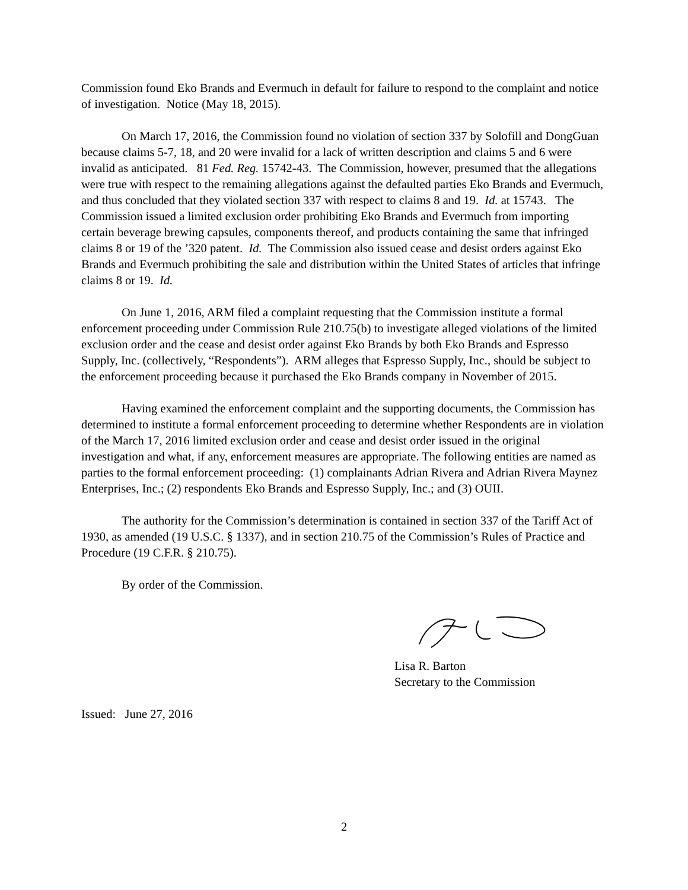Commission found Eko Brands and Evermuch in default for failure to respond to the complaint and notice of investigation. Notice (May 18, 2015).
On March 17, 2016, the Commission found no violation of section 337 by Solofill and DongGuan because claims 5-7, 18, and 20 were invalid for a lack of written description and claims 5 and 6 were invalid as anticipated. 81 Fed. Reg. 15742-43. The Commission, however, presumed that the allegations were true with respect to the remaining allegations against the defaulted parties Eko Brands and Evermuch, and thus concluded that they violated section 337 with respect to claims 8 and 19. Id. at 15743. The Commission issued a limited exclusion order prohibiting Eko Brands and Evermuch from importing certain beverage brewing capsules, components thereof, and products containing the same that infringed claims 8 or 19 of the ’320 patent. Id. The Commission also issued cease and desist orders against Eko Brands and Evermuch prohibiting the sale and distribution within the United States of articles that infringe claims 8 or 19. Id.
On June 1, 2016, ARM filed a complaint requesting that the Commission institute a formal enforcement proceeding under Commission Rule 210.75(b) to investigate alleged violations of the limited exclusion order and the cease and desist order against Eko Brands by both Eko Brands and Espresso Supply, Inc. (collectively, “Respondents”). ARM alleges that Espresso Supply, Inc., should be subject to the enforcement proceeding because it purchased the Eko Brands company in November of 2015.
Having examined the enforcement complaint and the supporting documents, the Commission has determined to institute a formal enforcement proceeding to determine whether Respondents are in violation of the March 17, 2016 limited exclusion order and cease and desist order issued in the original investigation and what, if any, enforcement measures are appropriate. The following entities are named as parties to the formal enforcement proceeding: (1) complainants Adrian Rivera and Adrian Rivera Maynez Enterprises, Inc.; (2) respondents Eko Brands and Espresso Supply, Inc.; and (3) OUII.
The authority for the Commission’s determination is contained in section 337 of the Tariff Act of 1930, as amended (19 U.S.C. § 1337), and in section 210.75 of the Commission’s Rules of Practice and Procedure (19 C.F.R. § 210.75).
By order of the Commission.
Lisa R. Barton
Secretary to the Commission
Issued: June 27, 2016
2